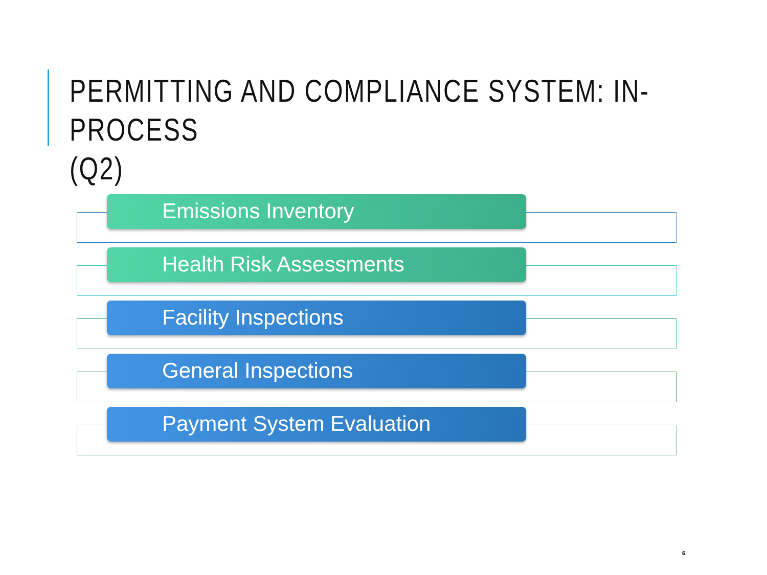PERMITTING AND COMPLIANCE SYSTEM: IN-PROCESS
(Q2)
Emissions Inventory
Health Risk Assessments
Facility Inspections
General Inspections
Payment System Evaluation
6